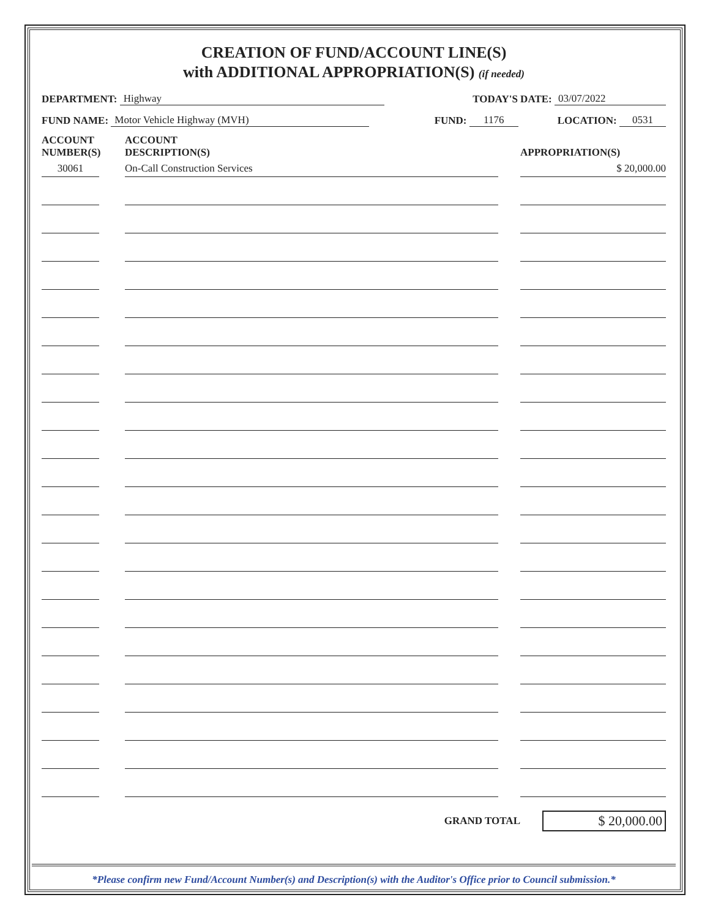CREATION OF FUND/ACCOUNT LINE(S)
with ADDITIONAL APPROPRIATION(S) (if needed)
DEPARTMENT: Highway TODAY'S DATE: 03/07/2022
FUND NAME: Motor Vehicle Highway (MVH) FUND: 1176 LOCATION: 0531
| ACCOUNT NUMBER(S) | ACCOUNT DESCRIPTION(S) | APPROPRIATION(S) |
| --- | --- | --- |
| 30061 | On-Call Construction Services | $ 20,000.00 |
GRAND TOTAL
$ 20,000.00
*Please confirm new Fund/Account Number(s) and Description(s) with the Auditor's Office prior to Council submission.*